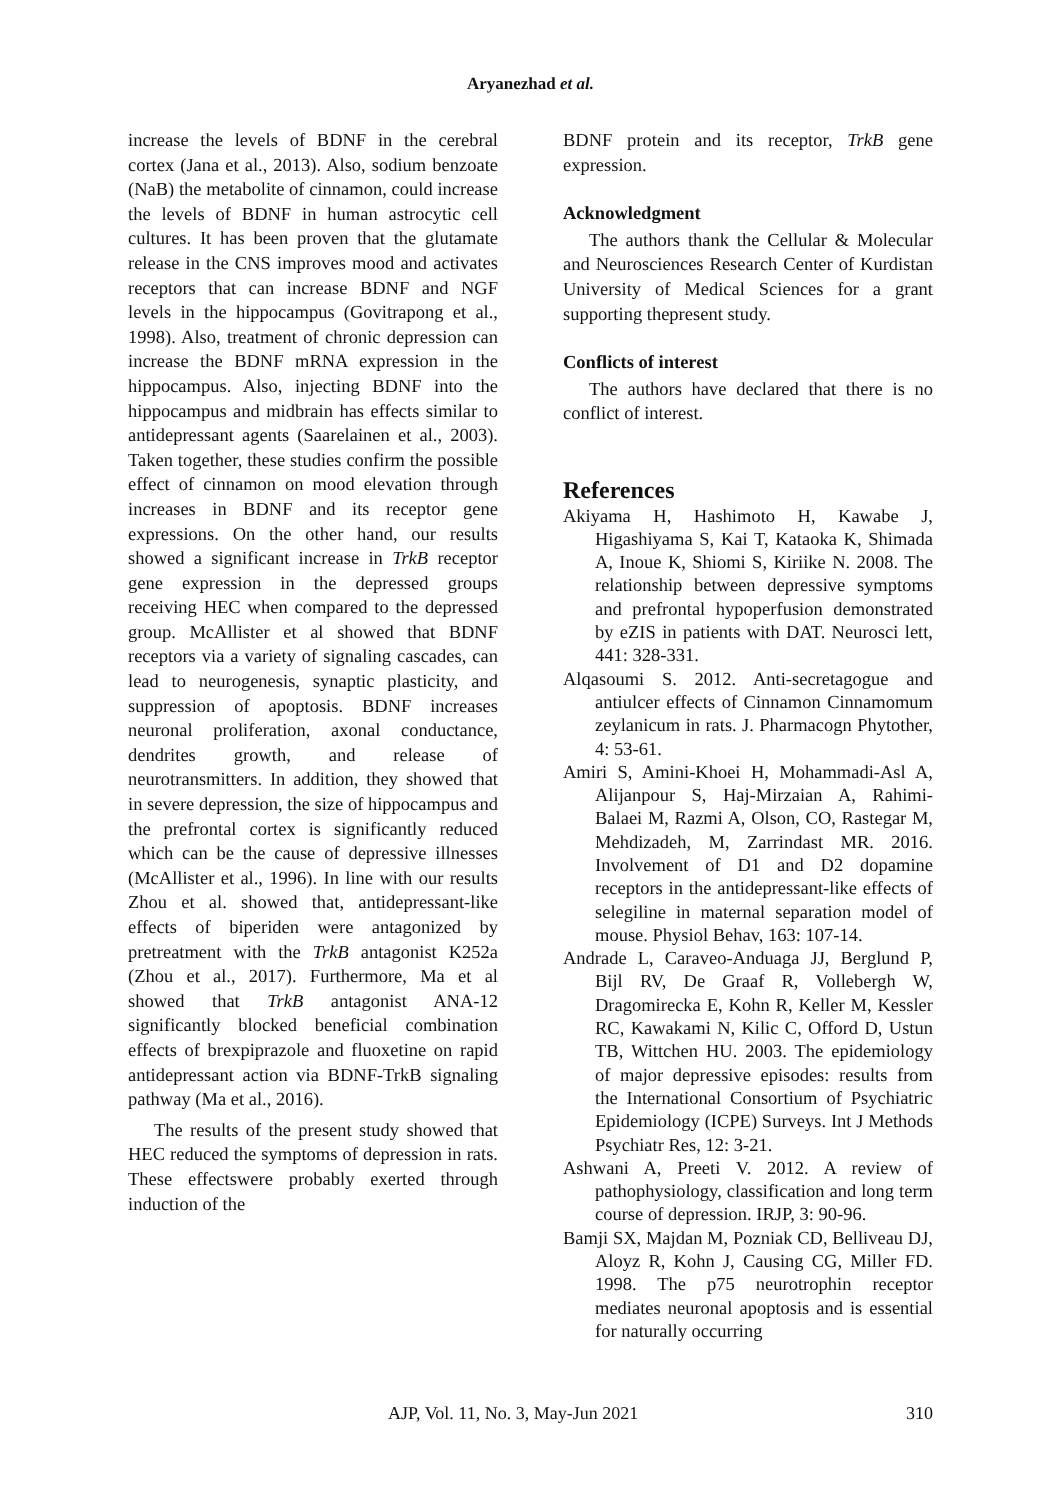Aryanezhad et al.
increase the levels of BDNF in the cerebral cortex (Jana et al., 2013). Also, sodium benzoate (NaB) the metabolite of cinnamon, could increase the levels of BDNF in human astrocytic cell cultures. It has been proven that the glutamate release in the CNS improves mood and activates receptors that can increase BDNF and NGF levels in the hippocampus (Govitrapong et al., 1998). Also, treatment of chronic depression can increase the BDNF mRNA expression in the hippocampus. Also, injecting BDNF into the hippocampus and midbrain has effects similar to antidepressant agents (Saarelainen et al., 2003). Taken together, these studies confirm the possible effect of cinnamon on mood elevation through increases in BDNF and its receptor gene expressions. On the other hand, our results showed a significant increase in TrkB receptor gene expression in the depressed groups receiving HEC when compared to the depressed group. McAllister et al showed that BDNF receptors via a variety of signaling cascades, can lead to neurogenesis, synaptic plasticity, and suppression of apoptosis. BDNF increases neuronal proliferation, axonal conductance, dendrites growth, and release of neurotransmitters. In addition, they showed that in severe depression, the size of hippocampus and the prefrontal cortex is significantly reduced which can be the cause of depressive illnesses (McAllister et al., 1996). In line with our results Zhou et al. showed that, antidepressant-like effects of biperiden were antagonized by pretreatment with the TrkB antagonist K252a (Zhou et al., 2017). Furthermore, Ma et al showed that TrkB antagonist ANA-12 significantly blocked beneficial combination effects of brexpiprazole and fluoxetine on rapid antidepressant action via BDNF-TrkB signaling pathway (Ma et al., 2016).
The results of the present study showed that HEC reduced the symptoms of depression in rats. These effectswere probably exerted through induction of the
BDNF protein and its receptor, TrkB gene expression.
Acknowledgment
The authors thank the Cellular & Molecular and Neurosciences Research Center of Kurdistan University of Medical Sciences for a grant supporting thepresent study.
Conflicts of interest
The authors have declared that there is no conflict of interest.
References
Akiyama H, Hashimoto H, Kawabe J, Higashiyama S, Kai T, Kataoka K, Shimada A, Inoue K, Shiomi S, Kiriike N. 2008. The relationship between depressive symptoms and prefrontal hypoperfusion demonstrated by eZIS in patients with DAT. Neurosci lett, 441: 328-331.
Alqasoumi S. 2012. Anti-secretagogue and antiulcer effects of Cinnamon Cinnamomum zeylanicum in rats. J. Pharmacogn Phytother, 4: 53-61.
Amiri S, Amini-Khoei H, Mohammadi-Asl A, Alijanpour S, Haj-Mirzaian A, Rahimi-Balaei M, Razmi A, Olson, CO, Rastegar M, Mehdizadeh, M, Zarrindast MR. 2016. Involvement of D1 and D2 dopamine receptors in the antidepressant-like effects of selegiline in maternal separation model of mouse. Physiol Behav, 163: 107-14.
Andrade L, Caraveo-Anduaga JJ, Berglund P, Bijl RV, De Graaf R, Vollebergh W, Dragomirecka E, Kohn R, Keller M, Kessler RC, Kawakami N, Kilic C, Offord D, Ustun TB, Wittchen HU. 2003. The epidemiology of major depressive episodes: results from the International Consortium of Psychiatric Epidemiology (ICPE) Surveys. Int J Methods Psychiatr Res, 12: 3-21.
Ashwani A, Preeti V. 2012. A review of pathophysiology, classification and long term course of depression. IRJP, 3: 90-96.
Bamji SX, Majdan M, Pozniak CD, Belliveau DJ, Aloyz R, Kohn J, Causing CG, Miller FD. 1998. The p75 neurotrophin receptor mediates neuronal apoptosis and is essential for naturally occurring
AJP, Vol. 11, No. 3, May-Jun 2021 310